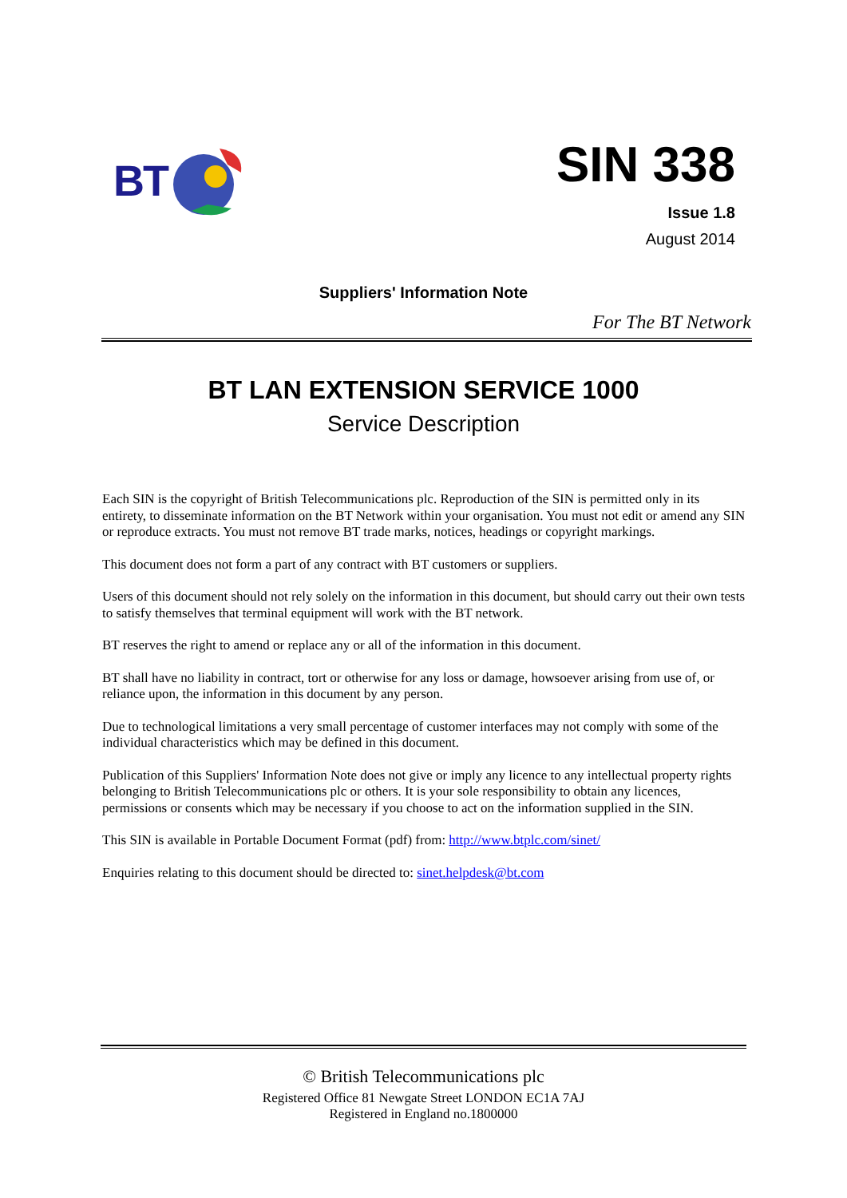BT
SIN 338
Issue 1.8
August 2014
Suppliers' Information Note
For The BT Network
BT LAN EXTENSION SERVICE 1000
Service Description
Each SIN is the copyright of British Telecommunications plc. Reproduction of the SIN is permitted only in its entirety, to disseminate information on the BT Network within your organisation. You must not edit or amend any SIN or reproduce extracts. You must not remove BT trade marks, notices, headings or copyright markings.
This document does not form a part of any contract with BT customers or suppliers.
Users of this document should not rely solely on the information in this document, but should carry out their own tests to satisfy themselves that terminal equipment will work with the BT network.
BT reserves the right to amend or replace any or all of the information in this document.
BT shall have no liability in contract, tort or otherwise for any loss or damage, howsoever arising from use of, or reliance upon, the information in this document by any person.
Due to technological limitations a very small percentage of customer interfaces may not comply with some of the individual characteristics which may be defined in this document.
Publication of this Suppliers' Information Note does not give or imply any licence to any intellectual property rights belonging to British Telecommunications plc or others. It is your sole responsibility to obtain any licences, permissions or consents which may be necessary if you choose to act on the information supplied in the SIN.
This SIN is available in Portable Document Format (pdf) from: http://www.btplc.com/sinet/
Enquiries relating to this document should be directed to: sinet.helpdesk@bt.com
© British Telecommunications plc
Registered Office 81 Newgate Street LONDON EC1A 7AJ
Registered in England no.1800000